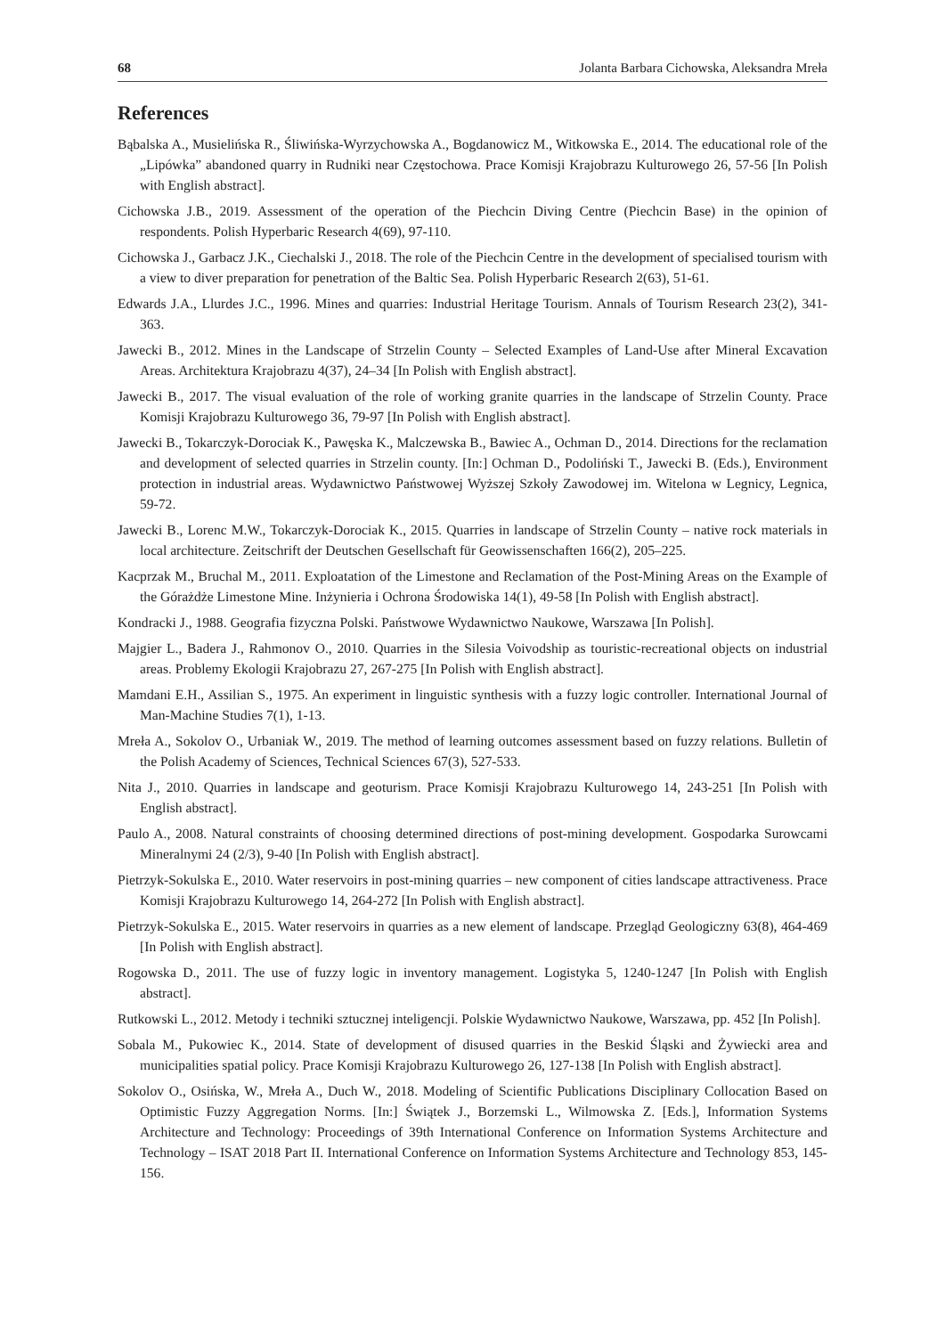68 Jolanta Barbara Cichowska, Aleksandra Mreła
References
Bąbalska A., Musielińska R., Śliwińska-Wyrzychowska A., Bogdanowicz M., Witkowska E., 2014. The educational role of the „Lipówka” abandoned quarry in Rudniki near Częstochowa. Prace Komisji Krajobrazu Kulturowego 26, 57-56 [In Polish with English abstract].
Cichowska J.B., 2019. Assessment of the operation of the Piechcin Diving Centre (Piechcin Base) in the opinion of respondents. Polish Hyperbaric Research 4(69), 97-110.
Cichowska J., Garbacz J.K., Ciechalski J., 2018. The role of the Piechcin Centre in the development of specialised tourism with a view to diver preparation for penetration of the Baltic Sea. Polish Hyperbaric Research 2(63), 51-61.
Edwards J.A., Llurdes J.C., 1996. Mines and quarries: Industrial Heritage Tourism. Annals of Tourism Research 23(2), 341-363.
Jawecki B., 2012. Mines in the Landscape of Strzelin County – Selected Examples of Land-Use after Mineral Excavation Areas. Architektura Krajobrazu 4(37), 24–34 [In Polish with English abstract].
Jawecki B., 2017. The visual evaluation of the role of working granite quarries in the landscape of Strzelin County. Prace Komisji Krajobrazu Kulturowego 36, 79-97 [In Polish with English abstract].
Jawecki B., Tokarczyk-Dorociak K., Pawęska K., Malczewska B., Bawiec A., Ochman D., 2014. Directions for the reclamation and development of selected quarries in Strzelin county. [In:] Ochman D., Podoliński T., Jawecki B. (Eds.), Environment protection in industrial areas. Wydawnictwo Państwowej Wyższej Szkoły Zawodowej im. Witelona w Legnicy, Legnica, 59-72.
Jawecki B., Lorenc M.W., Tokarczyk-Dorociak K., 2015. Quarries in landscape of Strzelin County – native rock materials in local architecture. Zeitschrift der Deutschen Gesellschaft für Geowissenschaften 166(2), 205–225.
Kacprzak M., Bruchal M., 2011. Exploatation of the Limestone and Reclamation of the Post-Mining Areas on the Example of the Górażdże Limestone Mine. Inżynieria i Ochrona Środowiska 14(1), 49-58 [In Polish with English abstract].
Kondracki J., 1988. Geografia fizyczna Polski. Państwowe Wydawnictwo Naukowe, Warszawa [In Polish].
Majgier L., Badera J., Rahmonov O., 2010. Quarries in the Silesia Voivodship as touristic-recreational objects on industrial areas. Problemy Ekologii Krajobrazu 27, 267-275 [In Polish with English abstract].
Mamdani E.H., Assilian S., 1975. An experiment in linguistic synthesis with a fuzzy logic controller. International Journal of Man-Machine Studies 7(1), 1-13.
Mreła A., Sokolov O., Urbaniak W., 2019. The method of learning outcomes assessment based on fuzzy relations. Bulletin of the Polish Academy of Sciences, Technical Sciences 67(3), 527-533.
Nita J., 2010. Quarries in landscape and geoturism. Prace Komisji Krajobrazu Kulturowego 14, 243-251 [In Polish with English abstract].
Paulo A., 2008. Natural constraints of choosing determined directions of post-mining development. Gospodarka Surowcami Mineralnymi 24 (2/3), 9-40 [In Polish with English abstract].
Pietrzyk-Sokulska E., 2010. Water reservoirs in post-mining quarries – new component of cities landscape attractiveness. Prace Komisji Krajobrazu Kulturowego 14, 264-272 [In Polish with English abstract].
Pietrzyk-Sokulska E., 2015. Water reservoirs in quarries as a new element of landscape. Przegląd Geologiczny 63(8), 464-469 [In Polish with English abstract].
Rogowska D., 2011. The use of fuzzy logic in inventory management. Logistyka 5, 1240-1247 [In Polish with English abstract].
Rutkowski L., 2012. Metody i techniki sztucznej inteligencji. Polskie Wydawnictwo Naukowe, Warszawa, pp. 452 [In Polish].
Sobala M., Pukowiec K., 2014. State of development of disused quarries in the Beskid Śląski and Żywiecki area and municipalities spatial policy. Prace Komisji Krajobrazu Kulturowego 26, 127-138 [In Polish with English abstract].
Sokolov O., Osińska, W., Mreła A., Duch W., 2018. Modeling of Scientific Publications Disciplinary Collocation Based on Optimistic Fuzzy Aggregation Norms. [In:] Świątek J., Borzemski L., Wilmowska Z. [Eds.], Information Systems Architecture and Technology: Proceedings of 39th International Conference on Information Systems Architecture and Technology – ISAT 2018 Part II. International Conference on Information Systems Architecture and Technology 853, 145-156.